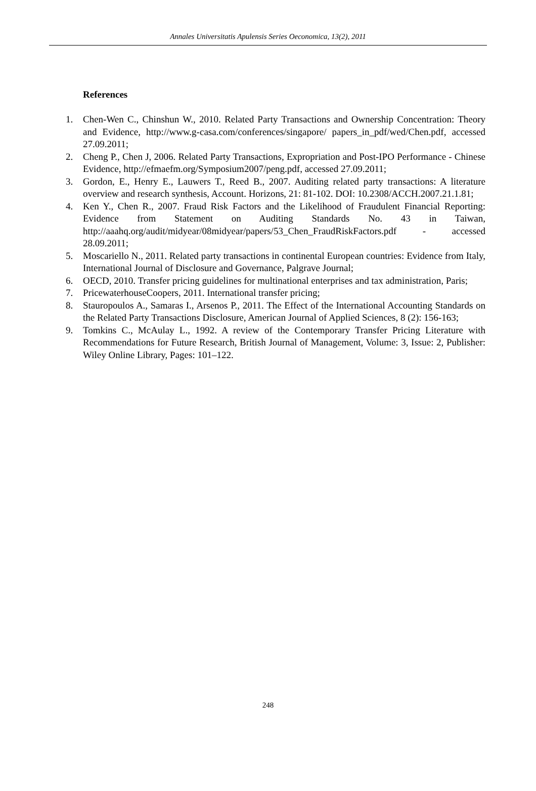Annales Universitatis Apulensis Series Oeconomica, 13(2), 2011
References
1. Chen-Wen C., Chinshun W., 2010. Related Party Transactions and Ownership Concentration: Theory and Evidence, http://www.g-casa.com/conferences/singapore/ papers_in_pdf/wed/Chen.pdf, accessed 27.09.2011;
2. Cheng P., Chen J, 2006. Related Party Transactions, Expropriation and Post-IPO Performance - Chinese Evidence, http://efmaefm.org/Symposium2007/peng.pdf, accessed 27.09.2011;
3. Gordon, E., Henry E., Lauwers T., Reed B., 2007. Auditing related party transactions: A literature overview and research synthesis, Account. Horizons, 21: 81-102. DOI: 10.2308/ACCH.2007.21.1.81;
4. Ken Y., Chen R., 2007. Fraud Risk Factors and the Likelihood of Fraudulent Financial Reporting: Evidence from Statement on Auditing Standards No. 43 in Taiwan, http://aaahq.org/audit/midyear/08midyear/papers/53_Chen_FraudRiskFactors.pdf - accessed 28.09.2011;
5. Moscariello N., 2011. Related party transactions in continental European countries: Evidence from Italy, International Journal of Disclosure and Governance, Palgrave Journal;
6. OECD, 2010. Transfer pricing guidelines for multinational enterprises and tax administration, Paris;
7. PricewaterhouseCoopers, 2011. International transfer pricing;
8. Stauropoulos A., Samaras I., Arsenos P., 2011. The Effect of the International Accounting Standards on the Related Party Transactions Disclosure, American Journal of Applied Sciences, 8 (2): 156-163;
9. Tomkins C., McAulay L., 1992. A review of the Contemporary Transfer Pricing Literature with Recommendations for Future Research, British Journal of Management, Volume: 3, Issue: 2, Publisher: Wiley Online Library, Pages: 101–122.
248